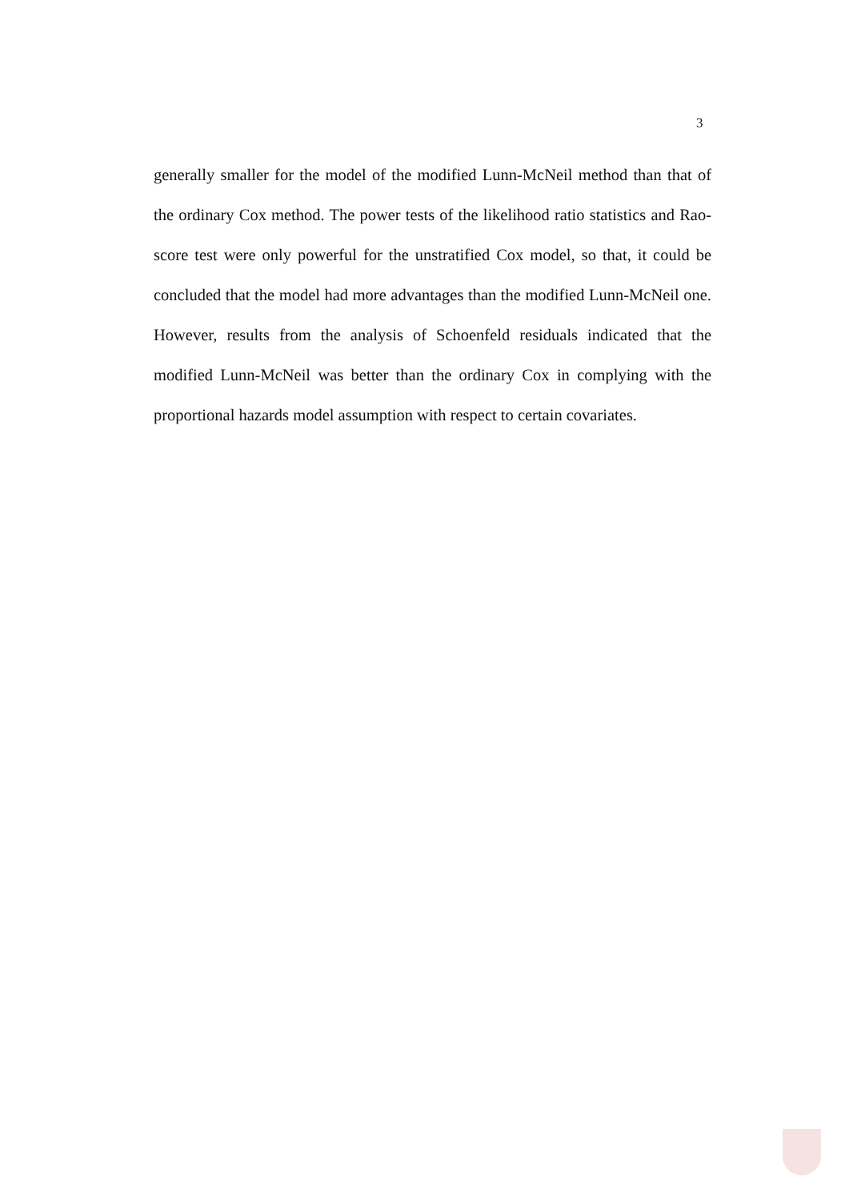3
generally smaller for the model of the modified Lunn-McNeil method than that of the ordinary Cox method. The power tests of the likelihood ratio statistics and Rao-score test were only powerful for the unstratified Cox model, so that, it could be concluded that the model had more advantages than the modified Lunn-McNeil one. However, results from the analysis of Schoenfeld residuals indicated that the modified Lunn-McNeil was better than the ordinary Cox in complying with the proportional hazards model assumption with respect to certain covariates.